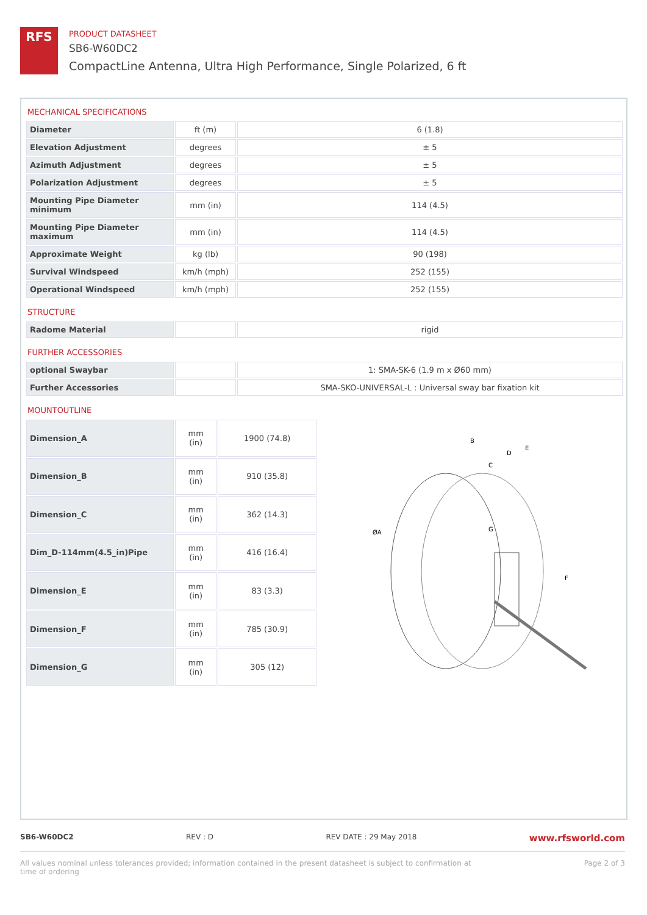RFS
PRODUCT DATASHEET
SB6-W60DC2
CompactLine Antenna, Ultra High Performance, Single Polarized, 6 ft
MECHANICAL SPECIFICATIONS
| Diameter | ft (m) | 6 (1.8) |
| Elevation Adjustment | degrees | ± 5 |
| Azimuth Adjustment | degrees | ± 5 |
| Polarization Adjustment | degrees | ± 5 |
| Mounting Pipe Diameter minimum | mm (in) | 114 (4.5) |
| Mounting Pipe Diameter maximum | mm (in) | 114 (4.5) |
| Approximate Weight | kg (lb) | 90 (198) |
| Survival Windspeed | km/h (mph) | 252 (155) |
| Operational Windspeed | km/h (mph) | 252 (155) |
STRUCTURE
| Radome Material | | rigid |
FURTHER ACCESSORIES
| optional Swaybar | | 1: SMA-SK-6 (1.9 m x Ø60 mm) |
| Further Accessories | | SMA-SKO-UNIVERSAL-L : Universal sway bar fixation kit |
MOUNTOUTLINE
| Dimension_A | mm (in) | 1900 (74.8) |
| Dimension_B | mm (in) | 910 (35.8) |
| Dimension_C | mm (in) | 362 (14.3) |
| Dim_D-114mm(4.5_in)Pipe | mm (in) | 416 (16.4) |
| Dimension_E | mm (in) | 83 (3.3) |
| Dimension_F | mm (in) | 785 (30.9) |
| Dimension_G | mm (in) | 305 (12) |
B
D
E
C
ØA
G
F
SB6-W60DC2 REV : D REV DATE : 29 May 2018 www.rfsworld.com
All values nominal unless tolerances provided; information contained in the present datasheet is subject to confirmation at
time of ordering Page 2 of 3